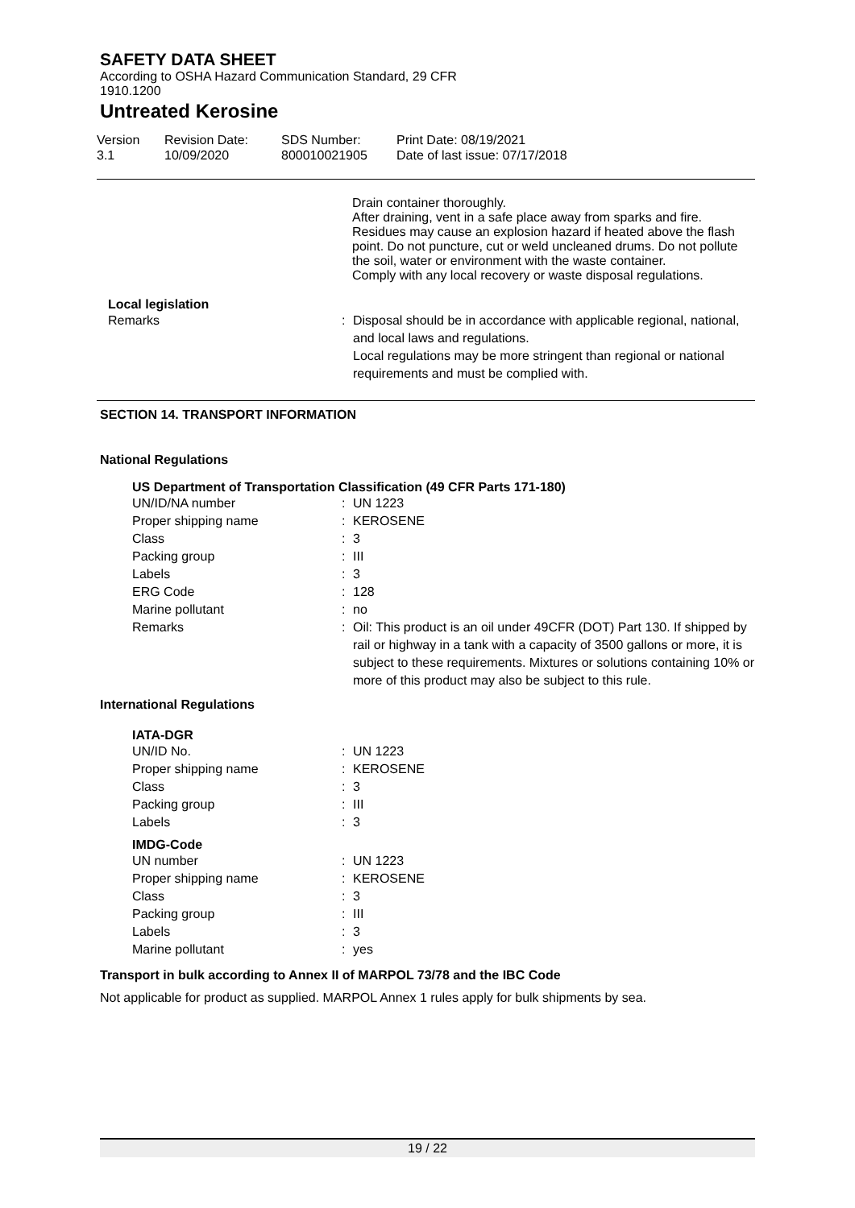SAFETY DATA SHEET
According to OSHA Hazard Communication Standard, 29 CFR
1910.1200
Untreated Kerosine
| Version 3.1 | Revision Date: 10/09/2020 | SDS Number: 800010021905 | Print Date: 08/19/2021 Date of last issue: 07/17/2018 |
Drain container thoroughly.
After draining, vent in a safe place away from sparks and fire. Residues may cause an explosion hazard if heated above the flash point. Do not puncture, cut or weld uncleaned drums. Do not pollute the soil, water or environment with the waste container.
Comply with any local recovery or waste disposal regulations.
Local legislation
| Remarks | : | Disposal should be in accordance with applicable regional, national, and local laws and regulations. Local regulations may be more stringent than regional or national requirements and must be complied with. |
SECTION 14. TRANSPORT INFORMATION
National Regulations
US Department of Transportation Classification (49 CFR Parts 171-180)
| UN/ID/NA number | : | UN 1223 |
| Proper shipping name | : | KEROSENE |
| Class | : | 3 |
| Packing group | : | III |
| Labels | : | 3 |
| ERG Code | : | 128 |
| Marine pollutant | : | no |
| Remarks | : | Oil: This product is an oil under 49CFR (DOT) Part 130. If shipped by rail or highway in a tank with a capacity of 3500 gallons or more, it is subject to these requirements. Mixtures or solutions containing 10% or more of this product may also be subject to this rule. |
International Regulations
IATA-DGR
| UN/ID No. | : | UN 1223 |
| Proper shipping name | : | KEROSENE |
| Class | : | 3 |
| Packing group | : | III |
| Labels | : | 3 |
IMDG-Code
| UN number | : | UN 1223 |
| Proper shipping name | : | KEROSENE |
| Class | : | 3 |
| Packing group | : | III |
| Labels | : | 3 |
| Marine pollutant | : | yes |
Transport in bulk according to Annex II of MARPOL 73/78 and the IBC Code
Not applicable for product as supplied. MARPOL Annex 1 rules apply for bulk shipments by sea.
19 / 22